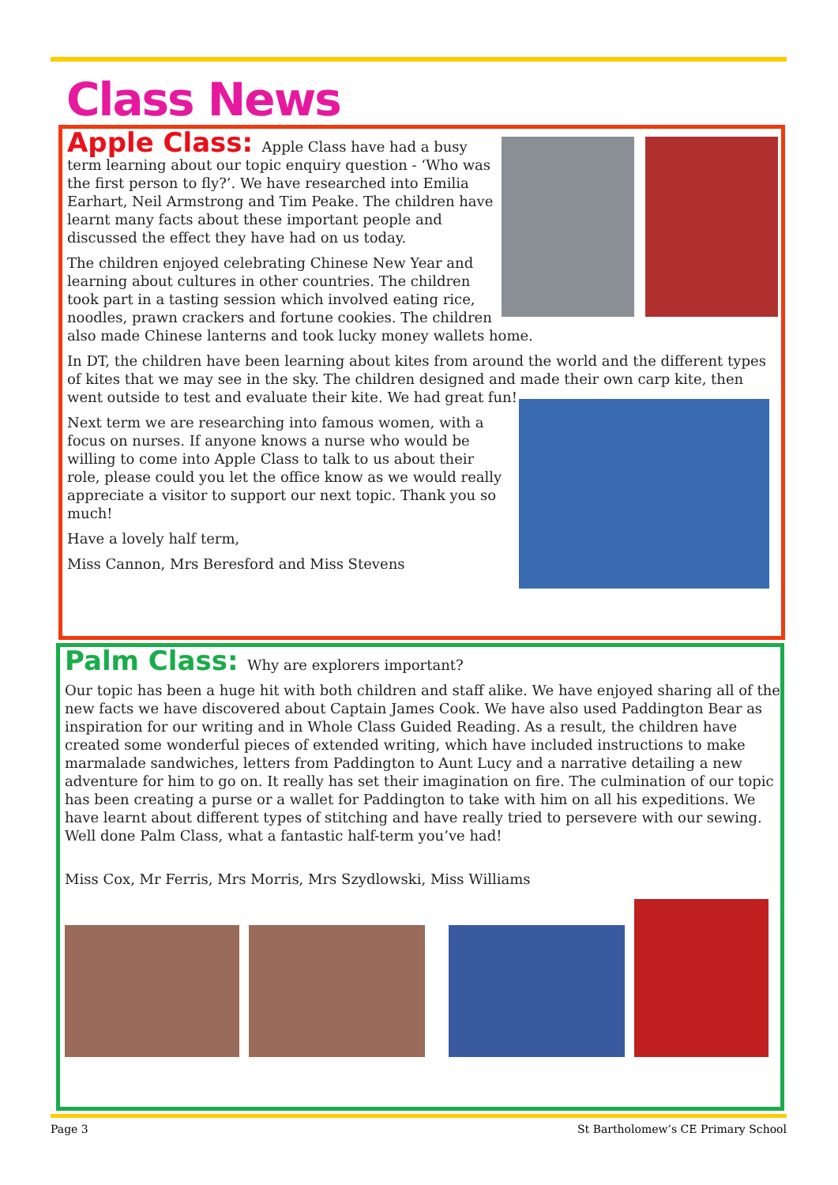Class News
Apple Class: Apple Class have had a busy term learning about our topic enquiry question - ‘Who was the first person to fly?’. We have researched into Emilia Earhart, Neil Armstrong and Tim Peake. The children have learnt many facts about these important people and discussed the effect they have had on us today.
The children enjoyed celebrating Chinese New Year and learning about cultures in other countries. The children took part in a tasting session which involved eating rice, noodles, prawn crackers and fortune cookies. The children also made Chinese lanterns and took lucky money wallets home.
In DT, the children have been learning about kites from around the world and the different types of kites that we may see in the sky. The children designed and made their own carp kite, then went outside to test and evaluate their kite. We had great fun!
Next term we are researching into famous women, with a focus on nurses. If anyone knows a nurse who would be willing to come into Apple Class to talk to us about their role, please could you let the office know as we would really appreciate a visitor to support our next topic. Thank you so much!
Have a lovely half term,
Miss Cannon, Mrs Beresford and Miss Stevens
Palm Class: Why are explorers important?
Our topic has been a huge hit with both children and staff alike. We have enjoyed sharing all of the new facts we have discovered about Captain James Cook. We have also used Paddington Bear as inspiration for our writing and in Whole Class Guided Reading. As a result, the children have created some wonderful pieces of extended writing, which have included instructions to make marmalade sandwiches, letters from Paddington to Aunt Lucy and a narrative detailing a new adventure for him to go on. It really has set their imagination on fire. The culmination of our topic has been creating a purse or a wallet for Paddington to take with him on all his expeditions. We have learnt about different types of stitching and have really tried to persevere with our sewing. Well done Palm Class, what a fantastic half-term you’ve had!
Miss Cox, Mr Ferris, Mrs Morris, Mrs Szydlowski, Miss Williams
Page 3 St Bartholomew’s CE Primary School